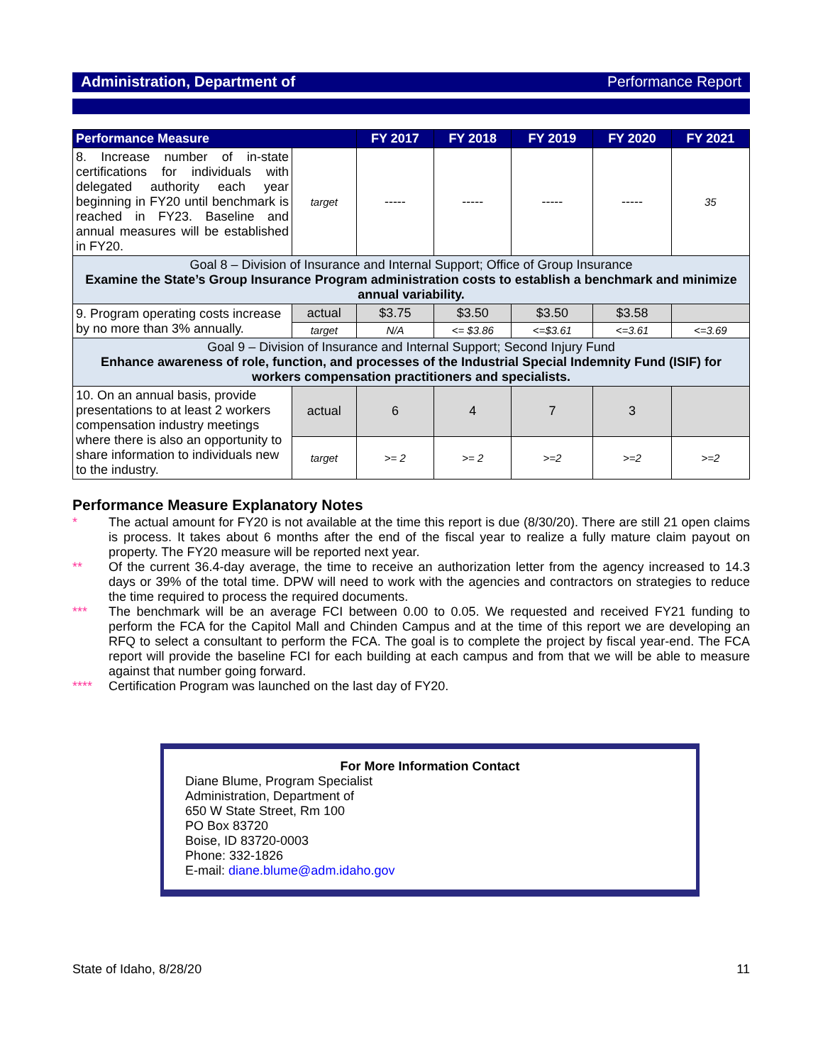Administration, Department of Performance Report
| Performance Measure | | FY 2017 | FY 2018 | FY 2019 | FY 2020 | FY 2021 |
| --- | --- | --- | --- | --- | --- | --- |
| 8. Increase number of in-state certifications for individuals with delegated authority each year beginning in FY20 until benchmark is reached in FY23. Baseline and annual measures will be established in FY20. | target | ----- | ----- | ----- | ----- | 35 |
| Goal 8 – Division of Insurance and Internal Support; Office of Group Insurance Examine the State’s Group Insurance Program administration costs to establish a benchmark and minimize annual variability. | | | | | | |
| 9. Program operating costs increase by no more than 3% annually. | actual | $3.75 | $3.50 | $3.50 | $3.58 | |
| | target | N/A | <= $3.86 | <=$3.61 | <=3.61 | <=3.69 |
| Goal 9 – Division of Insurance and Internal Support; Second Injury Fund Enhance awareness of role, function, and processes of the Industrial Special Indemnity Fund (ISIF) for workers compensation practitioners and specialists. | | | | | | |
| 10. On an annual basis, provide presentations to at least 2 workers compensation industry meetings where there is also an opportunity to share information to individuals new to the industry. | actual | 6 | 4 | 7 | 3 | |
| | target | >= 2 | >= 2 | >=2 | >=2 | >=2 |
Performance Measure Explanatory Notes
* The actual amount for FY20 is not available at the time this report is due (8/30/20). There are still 21 open claims is process. It takes about 6 months after the end of the fiscal year to realize a fully mature claim payout on property. The FY20 measure will be reported next year.
** Of the current 36.4-day average, the time to receive an authorization letter from the agency increased to 14.3 days or 39% of the total time. DPW will need to work with the agencies and contractors on strategies to reduce the time required to process the required documents.
*** The benchmark will be an average FCI between 0.00 to 0.05. We requested and received FY21 funding to perform the FCA for the Capitol Mall and Chinden Campus and at the time of this report we are developing an RFQ to select a consultant to perform the FCA. The goal is to complete the project by fiscal year-end. The FCA report will provide the baseline FCI for each building at each campus and from that we will be able to measure against that number going forward.
**** Certification Program was launched on the last day of FY20.
For More Information Contact
Diane Blume, Program Specialist
Administration, Department of
650 W State Street, Rm 100
PO Box 83720
Boise, ID 83720-0003
Phone: 332-1826
E-mail: diane.blume@adm.idaho.gov
State of Idaho, 8/28/20 11